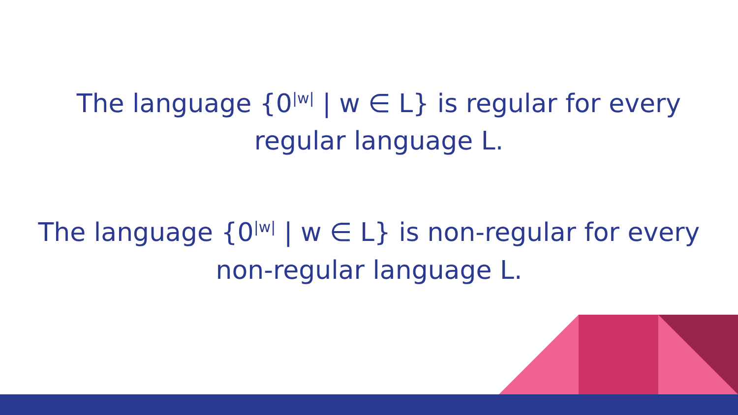The language {0<sup>|w|</sup> | w ∈ L} is regular for every
regular language L.
The language {0<sup>|w|</sup> | w ∈ L} is non-regular for every
non-regular language L.